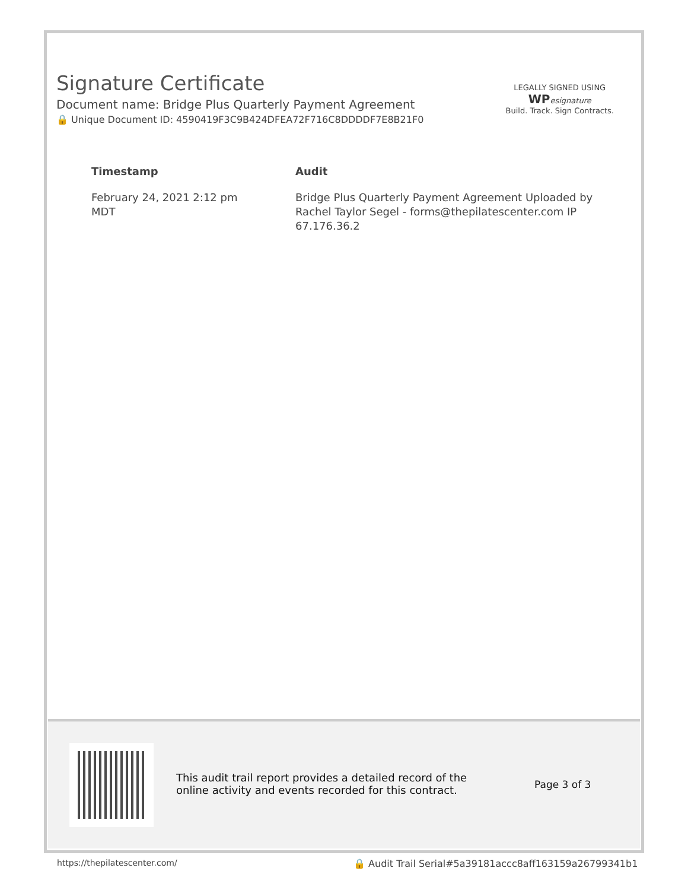Signature Certificate
Document name: Bridge Plus Quarterly Payment Agreement
🔒 Unique Document ID: 4590419F3C9B424DFEA72F716C8DDDDF7E8B21F0
LEGALLY SIGNED USING
WP esignature
Build. Track. Sign Contracts.
| Timestamp | Audit |
| --- | --- |
| February 24, 2021 2:12 pm MDT | Bridge Plus Quarterly Payment Agreement Uploaded by Rachel Taylor Segel - forms@thepilatescenter.com IP 67.176.36.2 |
This audit trail report provides a detailed record of the
online activity and events recorded for this contract.
Page 3 of 3
https://thepilatescenter.com/
🔒 Audit Trail Serial#5a39181accc8aff163159a26799341b1